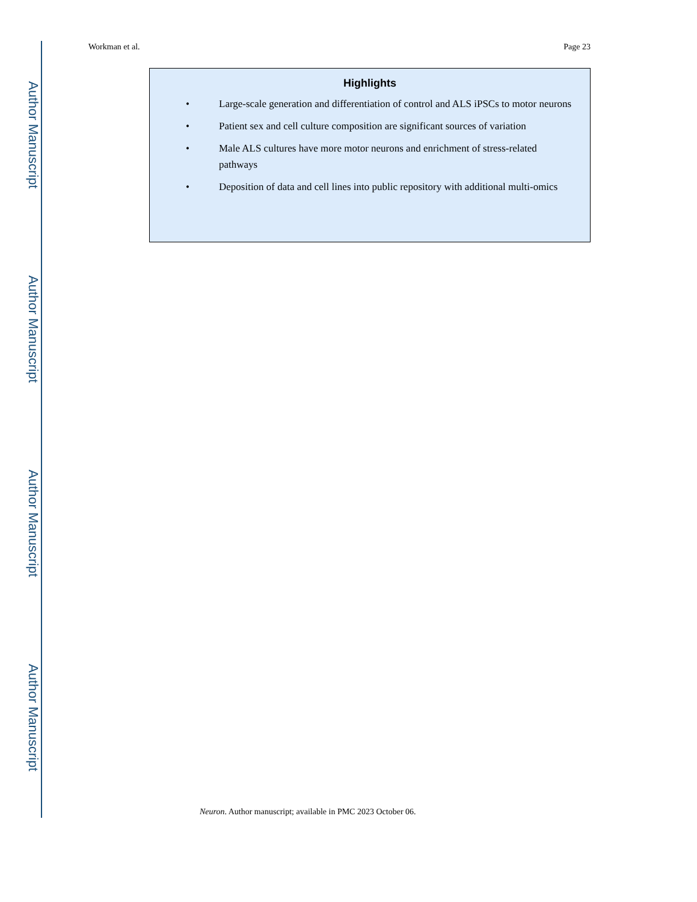Author Manuscript
Author Manuscript
Author Manuscript
Author Manuscript
Workman et al. Page 23
Highlights
• Large-scale generation and differentiation of control and ALS iPSCs to motor neurons
• Patient sex and cell culture composition are significant sources of variation
• Male ALS cultures have more motor neurons and enrichment of stress-related pathways
• Deposition of data and cell lines into public repository with additional multi-omics
Neuron. Author manuscript; available in PMC 2023 October 06.